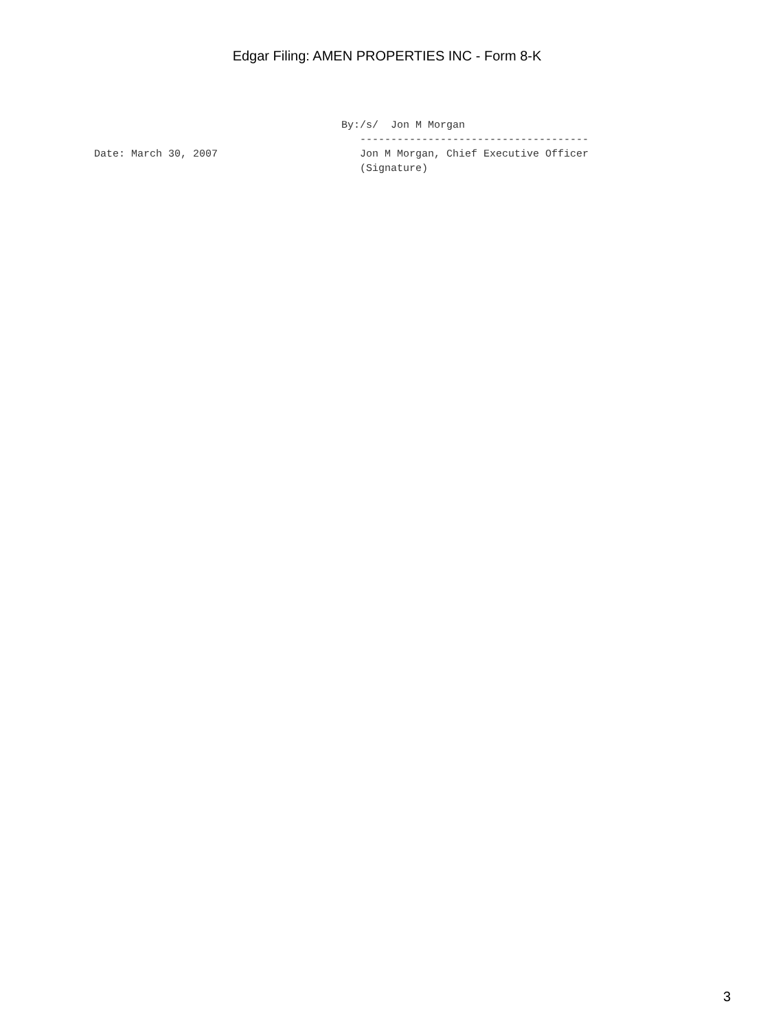Edgar Filing: AMEN PROPERTIES INC - Form 8-K
                                        By:/s/  Jon M Morgan
                                           -------------------------------------
Date: March 30, 2007                       Jon M Morgan, Chief Executive Officer
                                           (Signature)
3